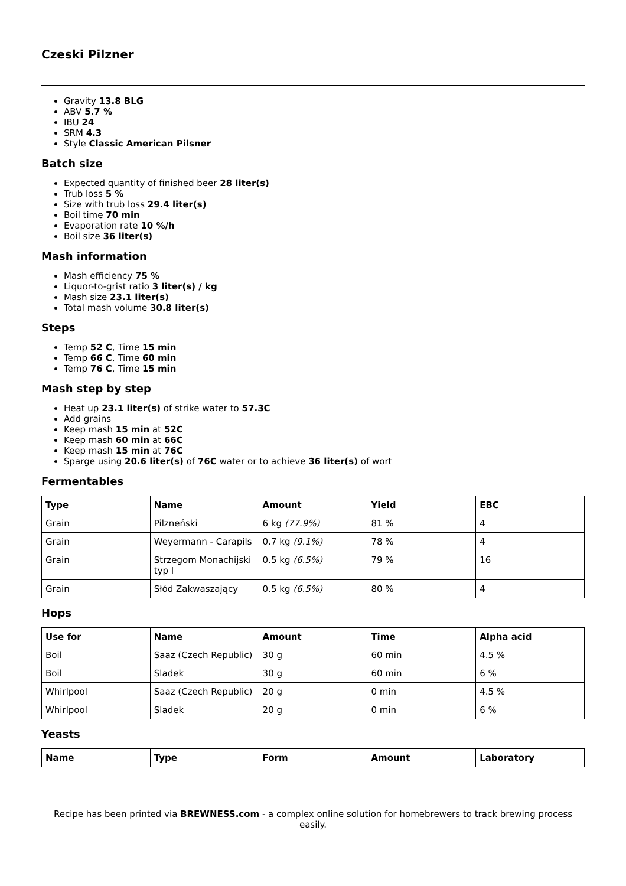Czeski Pilzner
Gravity 13.8 BLG
ABV 5.7 %
IBU 24
SRM 4.3
Style Classic American Pilsner
Batch size
Expected quantity of finished beer 28 liter(s)
Trub loss 5 %
Size with trub loss 29.4 liter(s)
Boil time 70 min
Evaporation rate 10 %/h
Boil size 36 liter(s)
Mash information
Mash efficiency 75 %
Liquor-to-grist ratio 3 liter(s) / kg
Mash size 23.1 liter(s)
Total mash volume 30.8 liter(s)
Steps
Temp 52 C, Time 15 min
Temp 66 C, Time 60 min
Temp 76 C, Time 15 min
Mash step by step
Heat up 23.1 liter(s) of strike water to 57.3C
Add grains
Keep mash 15 min at 52C
Keep mash 60 min at 66C
Keep mash 15 min at 76C
Sparge using 20.6 liter(s) of 76C water or to achieve 36 liter(s) of wort
Fermentables
| Type | Name | Amount | Yield | EBC |
| --- | --- | --- | --- | --- |
| Grain | Pilzneński | 6 kg (77.9%) | 81 % | 4 |
| Grain | Weyermann - Carapils | 0.7 kg (9.1%) | 78 % | 4 |
| Grain | Strzegom Monachijski typ I | 0.5 kg (6.5%) | 79 % | 16 |
| Grain | Słód Zakwaszający | 0.5 kg (6.5%) | 80 % | 4 |
Hops
| Use for | Name | Amount | Time | Alpha acid |
| --- | --- | --- | --- | --- |
| Boil | Saaz (Czech Republic) | 30 g | 60 min | 4.5 % |
| Boil | Sladek | 30 g | 60 min | 6 % |
| Whirlpool | Saaz (Czech Republic) | 20 g | 0 min | 4.5 % |
| Whirlpool | Sladek | 20 g | 0 min | 6 % |
Yeasts
| Name | Type | Form | Amount | Laboratory |
| --- | --- | --- | --- | --- |
Recipe has been printed via BREWNESS.com - a complex online solution for homebrewers to track brewing process easily.